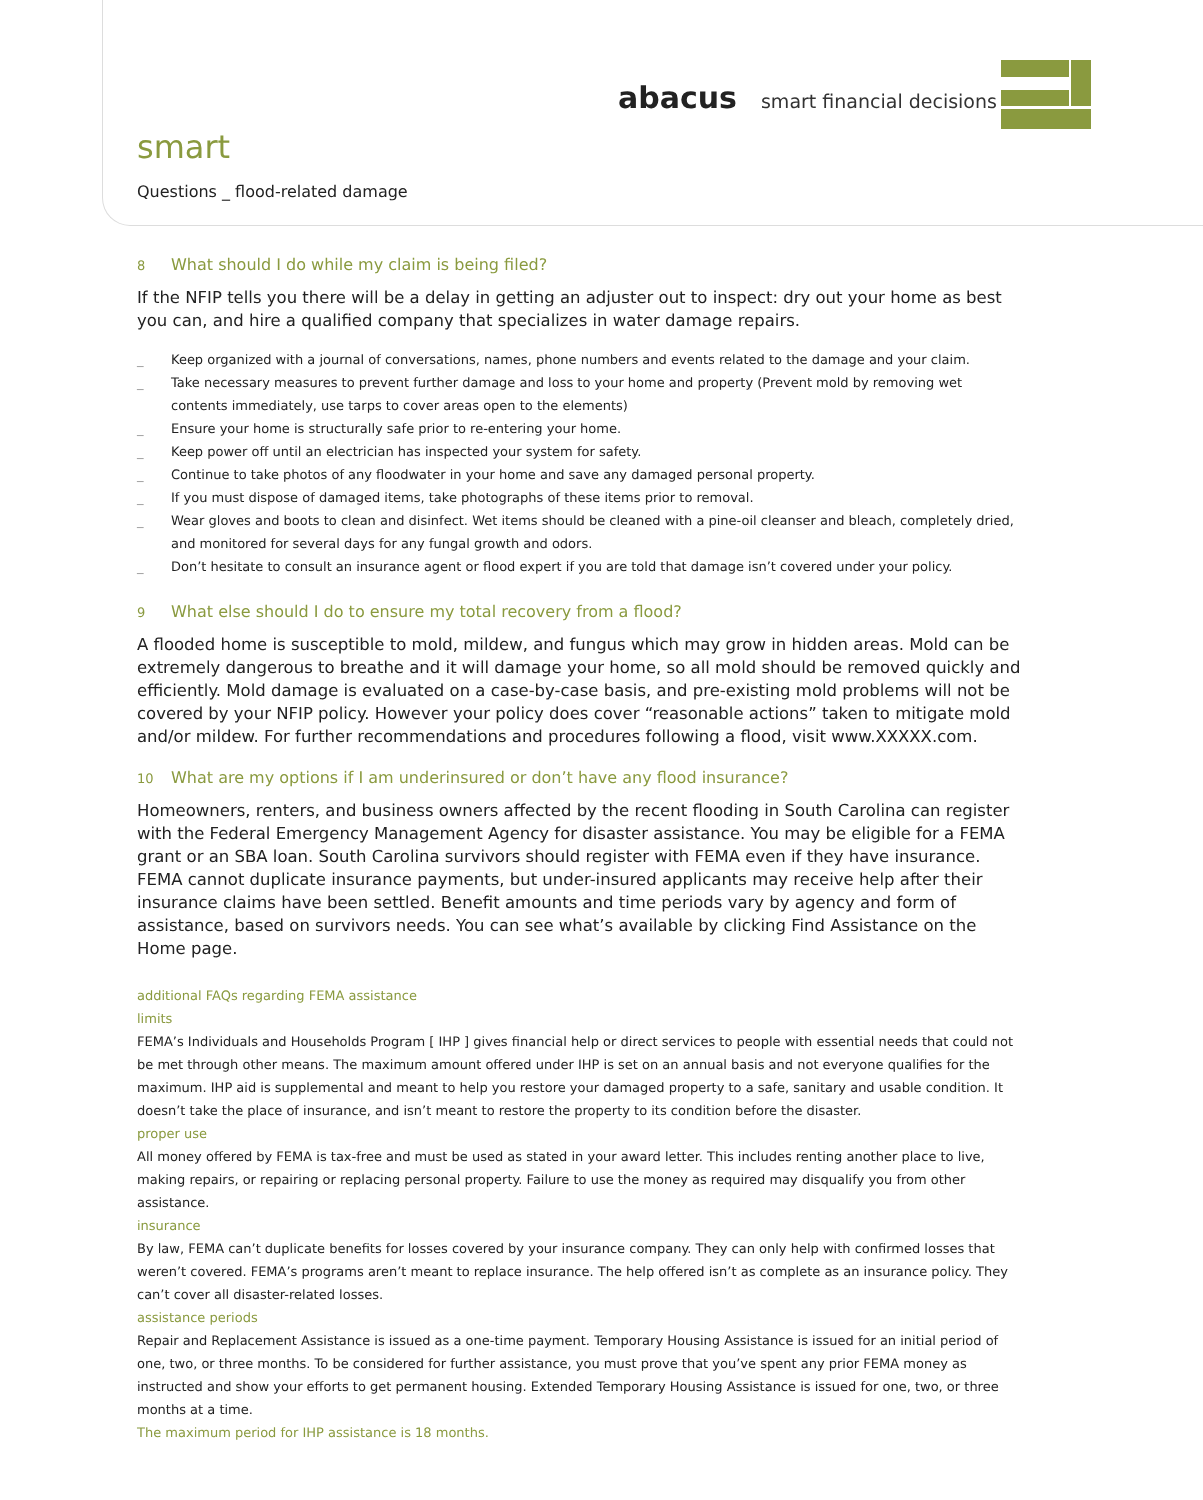abacus smart financial decisions
smart
Questions _ flood-related damage
8 What should I do while my claim is being filed?
If the NFIP tells you there will be a delay in getting an adjuster out to inspect: dry out your home as best you can, and hire a qualified company that specializes in water damage repairs.
_ Keep organized with a journal of conversations, names, phone numbers and events related to the damage and your claim.
_ Take necessary measures to prevent further damage and loss to your home and property (Prevent mold by removing wet contents immediately, use tarps to cover areas open to the elements)
_ Ensure your home is structurally safe prior to re-entering your home.
_ Keep power off until an electrician has inspected your system for safety.
_ Continue to take photos of any floodwater in your home and save any damaged personal property.
_ If you must dispose of damaged items, take photographs of these items prior to removal.
_ Wear gloves and boots to clean and disinfect. Wet items should be cleaned with a pine-oil cleanser and bleach, completely dried, and monitored for several days for any fungal growth and odors.
_ Don’t hesitate to consult an insurance agent or flood expert if you are told that damage isn’t covered under your policy.
9 What else should I do to ensure my total recovery from a flood?
A flooded home is susceptible to mold, mildew, and fungus which may grow in hidden areas. Mold can be extremely dangerous to breathe and it will damage your home, so all mold should be removed quickly and efficiently. Mold damage is evaluated on a case-by-case basis, and pre-existing mold problems will not be covered by your NFIP policy. However your policy does cover “reasonable actions” taken to mitigate mold and/or mildew. For further recommendations and procedures following a flood, visit www.XXXXX.com.
10 What are my options if I am underinsured or don’t have any flood insurance?
Homeowners, renters, and business owners affected by the recent flooding in South Carolina can register with the Federal Emergency Management Agency for disaster assistance. You may be eligible for a FEMA grant or an SBA loan. South Carolina survivors should register with FEMA even if they have insurance. FEMA cannot duplicate insurance payments, but under-insured applicants may receive help after their insurance claims have been settled. Benefit amounts and time periods vary by agency and form of assistance, based on survivors needs. You can see what’s available by clicking Find Assistance on the Home page.
additional FAQs regarding FEMA assistance
limits
FEMA’s Individuals and Households Program [ IHP ] gives financial help or direct services to people with essential needs that could not be met through other means. The maximum amount offered under IHP is set on an annual basis and not everyone qualifies for the maximum. IHP aid is supplemental and meant to help you restore your damaged property to a safe, sanitary and usable condition. It doesn’t take the place of insurance, and isn’t meant to restore the property to its condition before the disaster.
proper use
All money offered by FEMA is tax-free and must be used as stated in your award letter. This includes renting another place to live, making repairs, or repairing or replacing personal property. Failure to use the money as required may disqualify you from other assistance.
insurance
By law, FEMA can’t duplicate benefits for losses covered by your insurance company. They can only help with confirmed losses that weren’t covered. FEMA’s programs aren’t meant to replace insurance. The help offered isn’t as complete as an insurance policy. They can’t cover all disaster-related losses.
assistance periods
Repair and Replacement Assistance is issued as a one-time payment. Temporary Housing Assistance is issued for an initial period of one, two, or three months. To be considered for further assistance, you must prove that you’ve spent any prior FEMA money as instructed and show your efforts to get permanent housing. Extended Temporary Housing Assistance is issued for one, two, or three months at a time.
The maximum period for IHP assistance is 18 months.